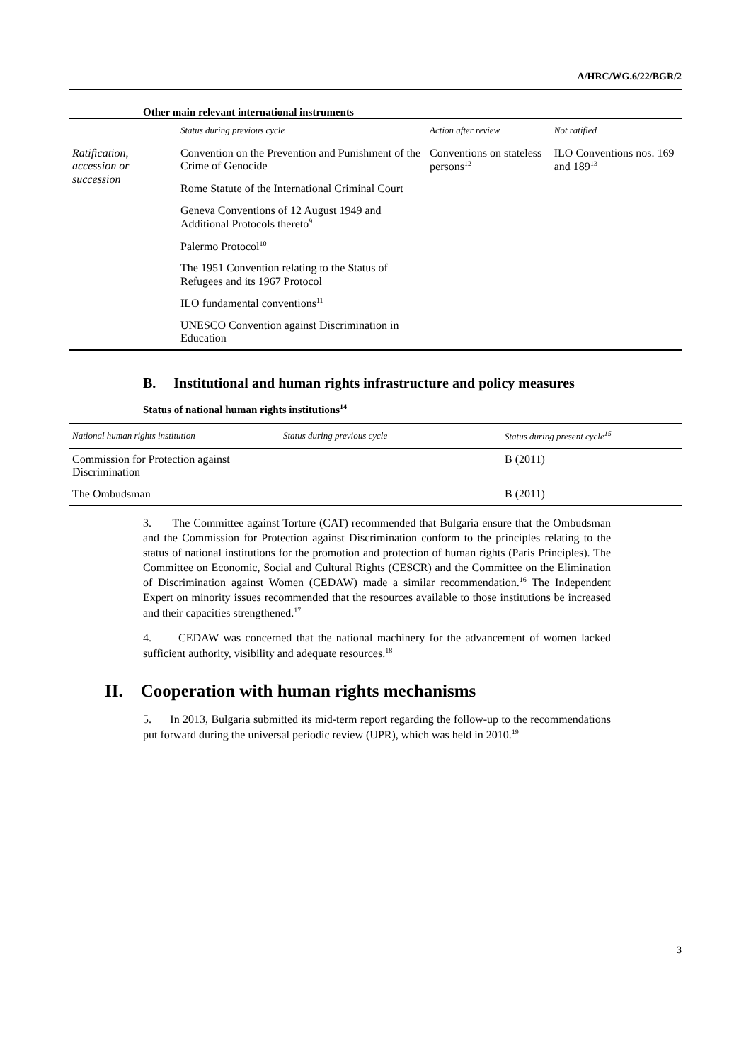A/HRC/WG.6/22/BGR/2
Other main relevant international instruments
| | Status during previous cycle | Action after review | Not ratified |
| --- | --- | --- | --- |
| Ratification, accession or succession | Convention on the Prevention and Punishment of the Crime of Genocide | Conventions on stateless persons<sup>12</sup> | ILO Conventions nos. 169 and 189<sup>13</sup> |
| | Rome Statute of the International Criminal Court | | |
| | Geneva Conventions of 12 August 1949 and Additional Protocols thereto<sup>9</sup> | | |
| | Palermo Protocol<sup>10</sup> | | |
| | The 1951 Convention relating to the Status of Refugees and its 1967 Protocol | | |
| | ILO fundamental conventions<sup>11</sup> | | |
| | UNESCO Convention against Discrimination in Education | | |
B. Institutional and human rights infrastructure and policy measures
Status of national human rights institutions<sup>14</sup>
| National human rights institution | Status during previous cycle | Status during present cycle<sup>15</sup> |
| --- | --- | --- |
| Commission for Protection against Discrimination | | B (2011) |
| The Ombudsman | | B (2011) |
3. The Committee against Torture (CAT) recommended that Bulgaria ensure that the Ombudsman and the Commission for Protection against Discrimination conform to the principles relating to the status of national institutions for the promotion and protection of human rights (Paris Principles). The Committee on Economic, Social and Cultural Rights (CESCR) and the Committee on the Elimination of Discrimination against Women (CEDAW) made a similar recommendation.<sup>16</sup> The Independent Expert on minority issues recommended that the resources available to those institutions be increased and their capacities strengthened.<sup>17</sup>
4. CEDAW was concerned that the national machinery for the advancement of women lacked sufficient authority, visibility and adequate resources.<sup>18</sup>
II. Cooperation with human rights mechanisms
5. In 2013, Bulgaria submitted its mid-term report regarding the follow-up to the recommendations put forward during the universal periodic review (UPR), which was held in 2010.<sup>19</sup>
3